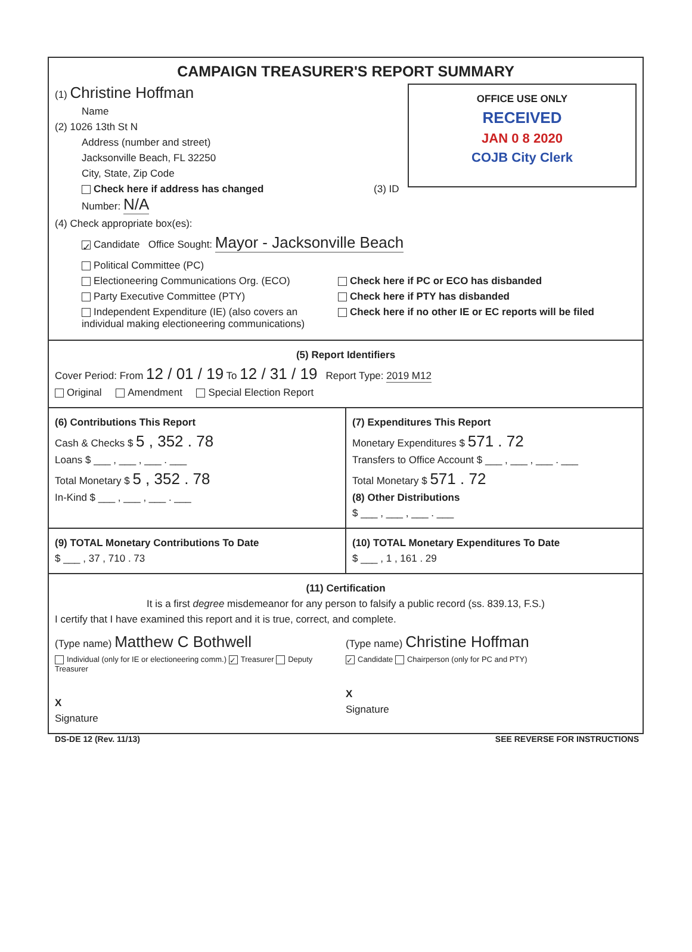CAMPAIGN TREASURER'S REPORT SUMMARY
OFFICE USE ONLY
RECEIVED
JAN 0 8 2020
COJB City Clerk
(1) Christine Hoffman
Name
(2) 1026 13th St N
Address (number and street)
Jacksonville Beach, FL 32250
City, State, Zip Code
Check here if address has changed (3) ID Number: N/A
(4) Check appropriate box(es):
✓ Candidate Office Sought: Mayor - Jacksonville Beach
Political Committee (PC)
Electioneering Communications Org. (ECO)
Party Executive Committee (PTY)
Independent Expenditure (IE) (also covers an individual making electioneering communications)
Check here if PC or ECO has disbanded
Check here if PTY has disbanded
Check here if no other IE or EC reports will be filed
(5) Report Identifiers
Cover Period: From 12 / 01 / 19 To 12 / 31 / 19 Report Type: 2019 M12
Original Amendment Special Election Report
(6) Contributions This Report
Cash & Checks $ 5 , 352 . 78
Loans $ ___ , ___ , ___ . ___
Total Monetary $ 5 , 352 . 78
In-Kind $ ___ , ___ , ___ . ___
(7) Expenditures This Report
Monetary Expenditures $ 571 . 72
Transfers to Office Account $ ___ , ___ , ___ . ___
Total Monetary $ 571 . 72
(8) Other Distributions
$ ___ , ___ , ___ . ___
(9) TOTAL Monetary Contributions To Date
$ ___ , 37 , 710 . 73
(10) TOTAL Monetary Expenditures To Date
$ ___ , 1 , 161 . 29
(11) Certification
It is a first degree misdemeanor for any person to falsify a public record (ss. 839.13, F.S.)
I certify that I have examined this report and it is true, correct, and complete.
(Type name) Matthew C Bothwell
Individual (only for IE or electioneering comm.) ✓ Treasurer Deputy Treasurer
X
Signature
(Type name) Christine Hoffman
✓ Candidate Chairperson (only for PC and PTY)
X
Signature
DS-DE 12 (Rev. 11/13) SEE REVERSE FOR INSTRUCTIONS